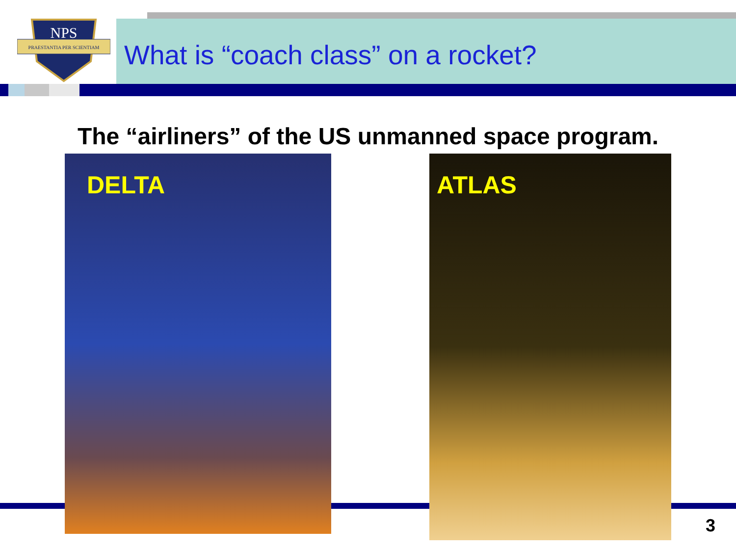NPS
PRAESTANTIA PER SCIENTIAM
What is “coach class” on a rocket?
The “airliners” of the US unmanned space program.
DELTA ATLAS
3